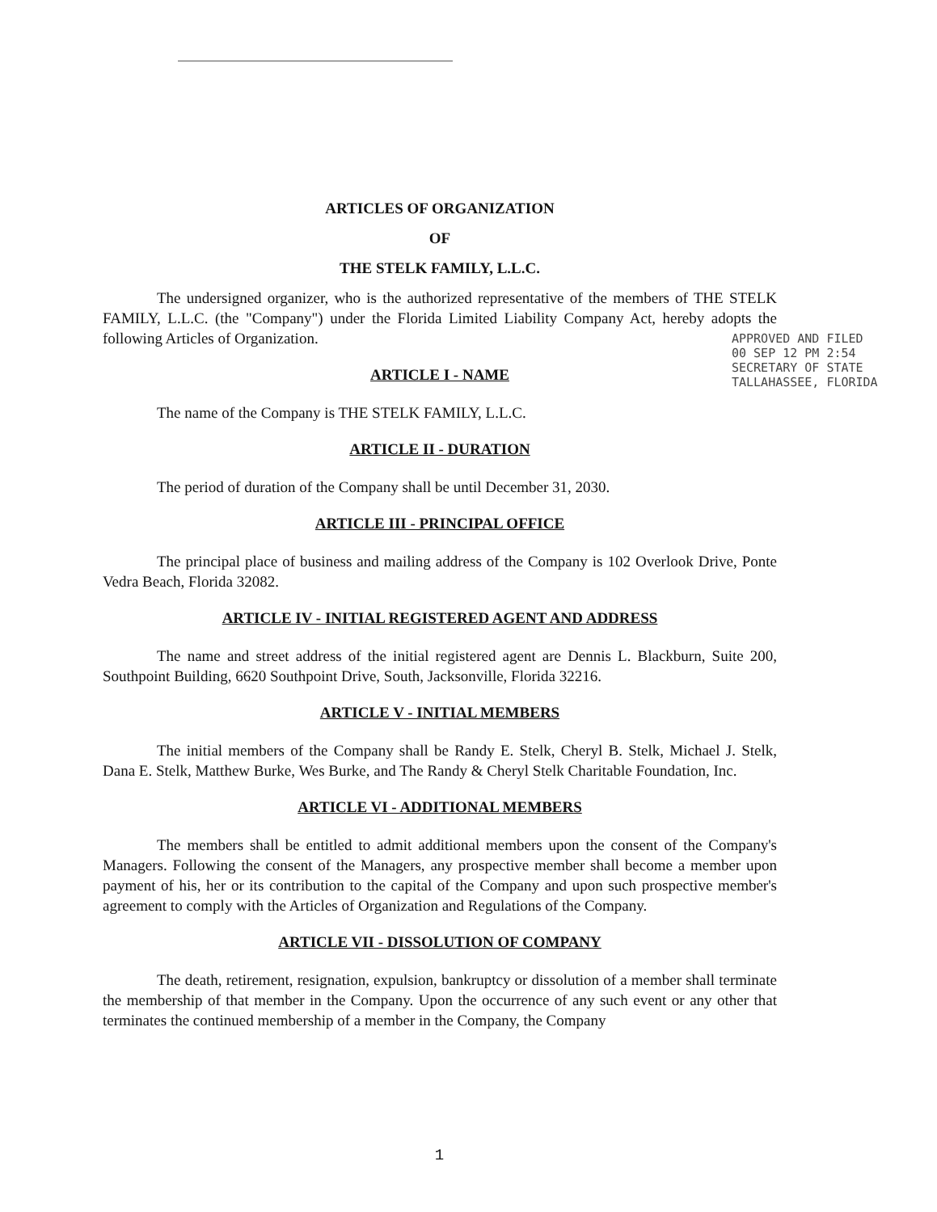ARTICLES OF ORGANIZATION
OF
THE STELK FAMILY, L.L.C.
The undersigned organizer, who is the authorized representative of the members of THE STELK FAMILY, L.L.C. (the "Company") under the Florida Limited Liability Company Act, hereby adopts the following Articles of Organization.
ARTICLE I - NAME
The name of the Company is THE STELK FAMILY, L.L.C.
ARTICLE II - DURATION
The period of duration of the Company shall be until December 31, 2030.
ARTICLE III - PRINCIPAL OFFICE
The principal place of business and mailing address of the Company is 102 Overlook Drive, Ponte Vedra Beach, Florida 32082.
ARTICLE IV - INITIAL REGISTERED AGENT AND ADDRESS
The name and street address of the initial registered agent are Dennis L. Blackburn, Suite 200, Southpoint Building, 6620 Southpoint Drive, South, Jacksonville, Florida 32216.
ARTICLE V - INITIAL MEMBERS
The initial members of the Company shall be Randy E. Stelk, Cheryl B. Stelk, Michael J. Stelk, Dana E. Stelk, Matthew Burke, Wes Burke, and The Randy & Cheryl Stelk Charitable Foundation, Inc.
ARTICLE VI - ADDITIONAL MEMBERS
The members shall be entitled to admit additional members upon the consent of the Company's Managers. Following the consent of the Managers, any prospective member shall become a member upon payment of his, her or its contribution to the capital of the Company and upon such prospective member's agreement to comply with the Articles of Organization and Regulations of the Company.
ARTICLE VII - DISSOLUTION OF COMPANY
The death, retirement, resignation, expulsion, bankruptcy or dissolution of a member shall terminate the membership of that member in the Company. Upon the occurrence of any such event or any other that terminates the continued membership of a member in the Company, the Company
APPROVED AND FILED
00 SEP 12 PM 2:54
SECRETARY OF STATE
TALLAHASSEE, FLORIDA
1